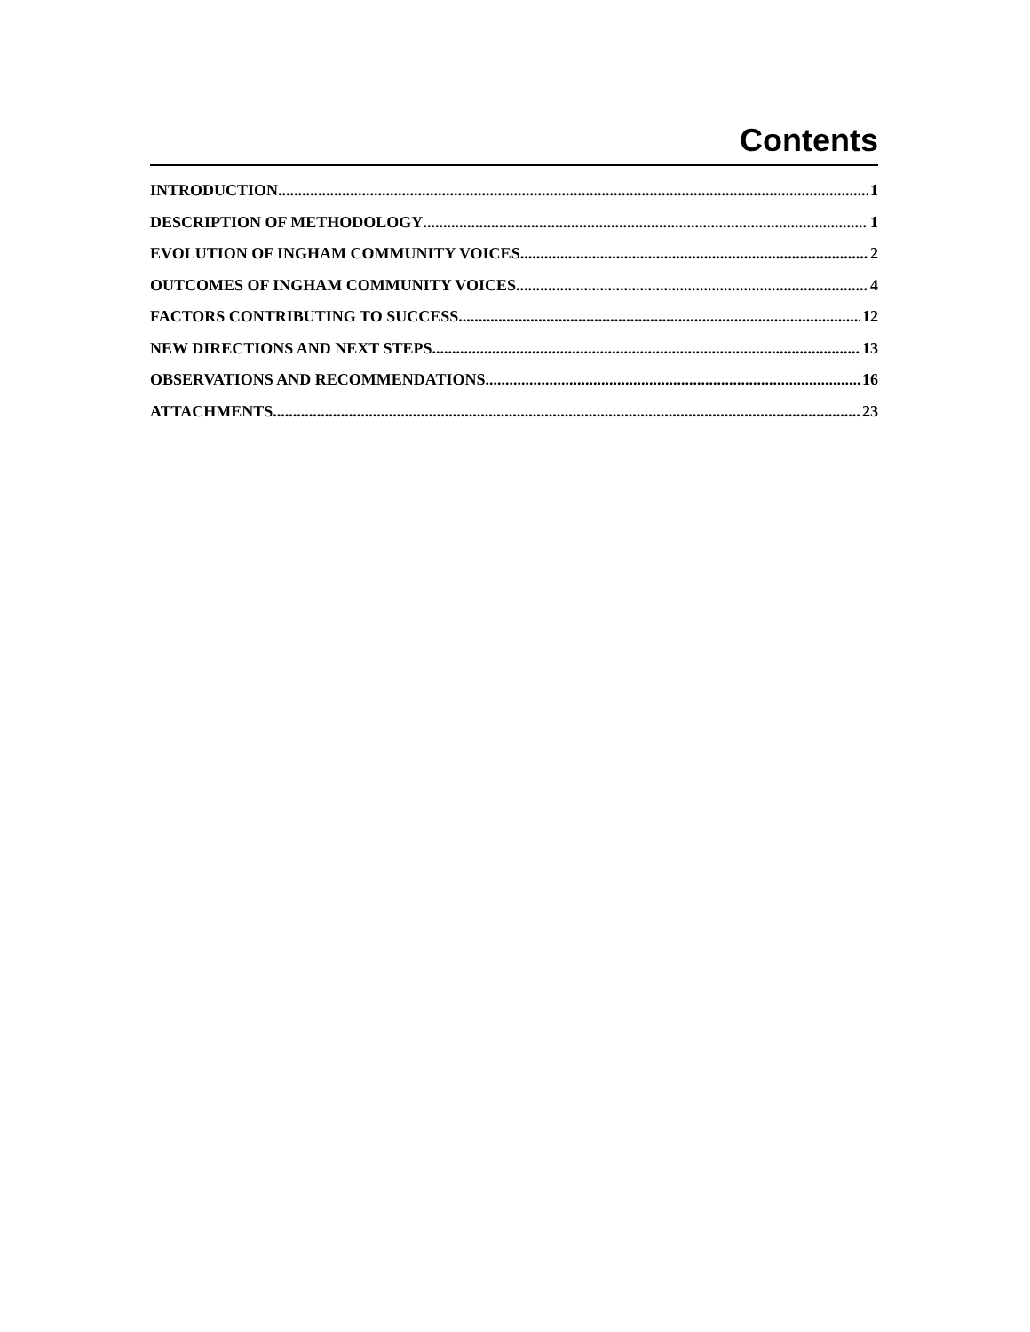Contents
INTRODUCTION 1
DESCRIPTION OF METHODOLOGY 1
EVOLUTION OF INGHAM COMMUNITY VOICES 2
OUTCOMES OF INGHAM COMMUNITY VOICES 4
FACTORS CONTRIBUTING TO SUCCESS 12
NEW DIRECTIONS AND NEXT STEPS 13
OBSERVATIONS AND RECOMMENDATIONS 16
ATTACHMENTS 23